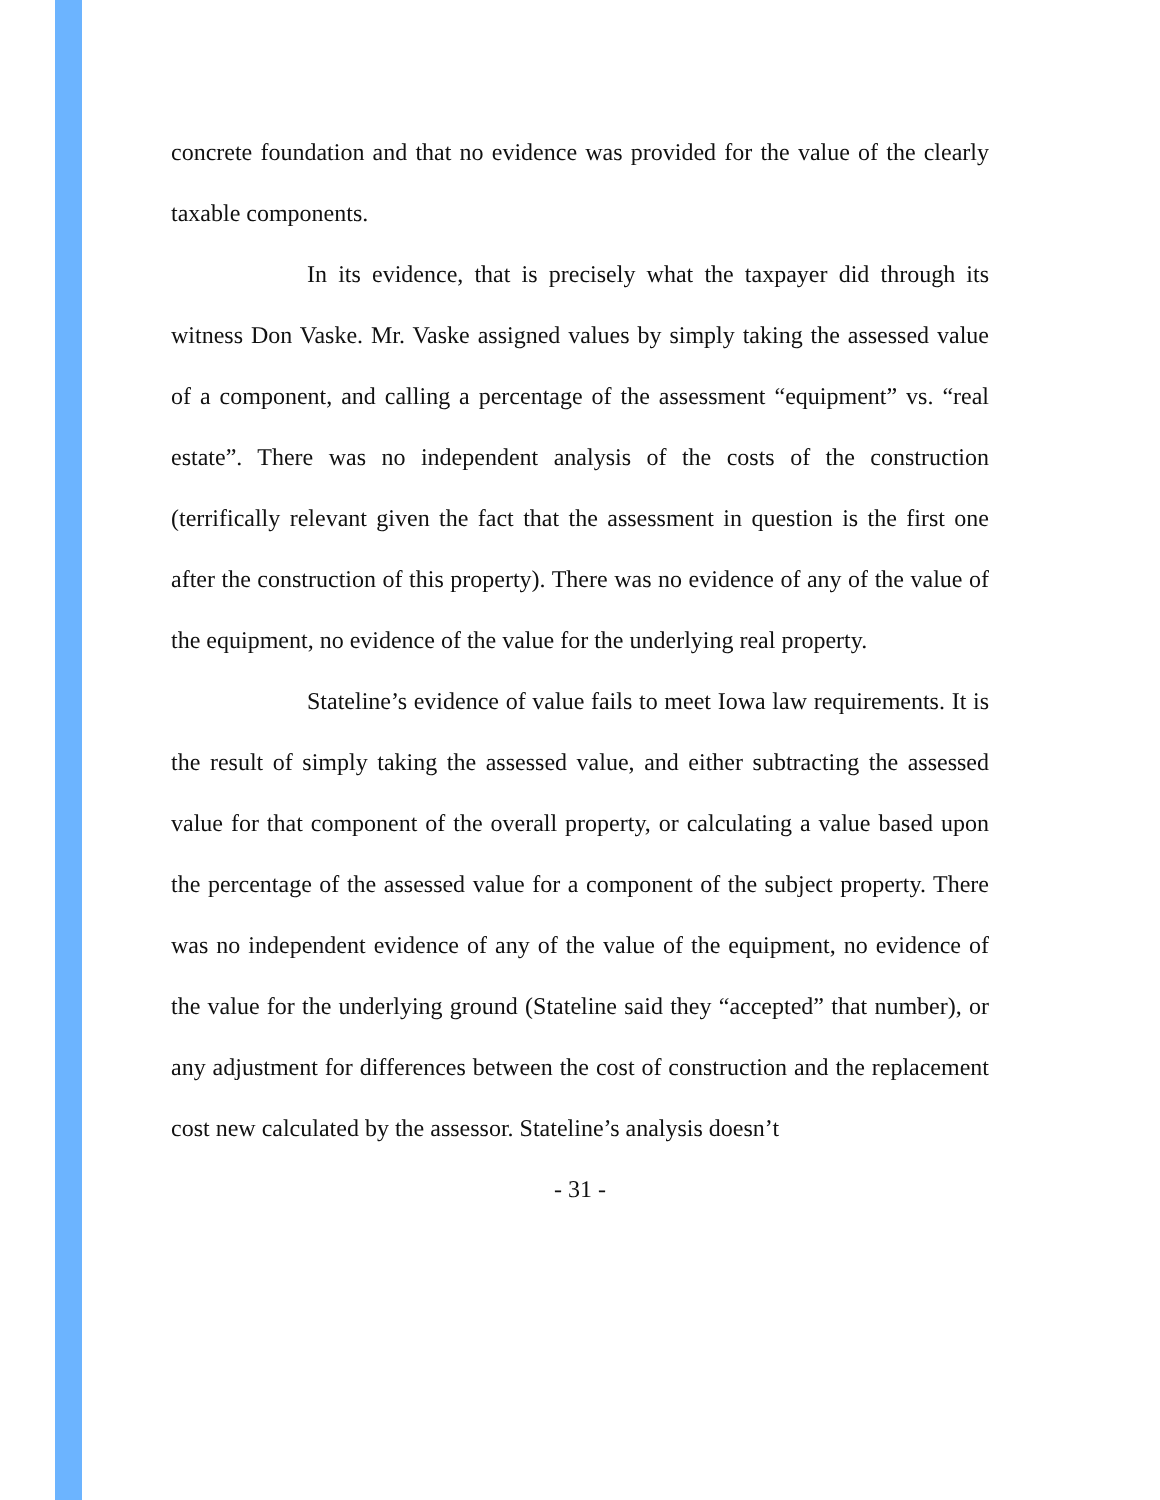concrete foundation and that no evidence was provided for the value of the clearly taxable components.
In its evidence, that is precisely what the taxpayer did through its witness Don Vaske. Mr. Vaske assigned values by simply taking the assessed value of a component, and calling a percentage of the assessment “equipment” vs. “real estate”. There was no independent analysis of the costs of the construction (terrifically relevant given the fact that the assessment in question is the first one after the construction of this property). There was no evidence of any of the value of the equipment, no evidence of the value for the underlying real property.
Stateline’s evidence of value fails to meet Iowa law requirements. It is the result of simply taking the assessed value, and either subtracting the assessed value for that component of the overall property, or calculating a value based upon the percentage of the assessed value for a component of the subject property. There was no independent evidence of any of the value of the equipment, no evidence of the value for the underlying ground (Stateline said they “accepted” that number), or any adjustment for differences between the cost of construction and the replacement cost new calculated by the assessor. Stateline’s analysis doesn’t
- 31 -